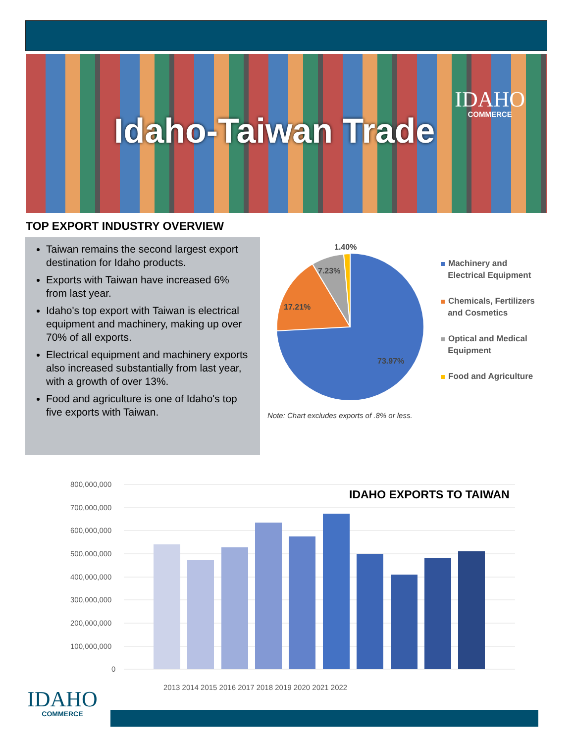Idaho-Taiwan Trade
IDAHO
COMMERCE
TOP EXPORT INDUSTRY OVERVIEW
Taiwan remains the second largest export destination for Idaho products.
Exports with Taiwan have increased 6% from last year.
Idaho's top export with Taiwan is electrical equipment and machinery, making up over 70% of all exports.
Electrical equipment and machinery exports also increased substantially from last year, with a growth of over 13%.
Food and agriculture is one of Idaho's top five exports with Taiwan.
1.40%
7.23%
17.21%
73.97%
Machinery and
Electrical Equipment
Chemicals, Fertilizers
and Cosmetics
Optical and Medical
Equipment
Food and Agriculture
Note: Chart excludes exports of .8% or less.
IDAHO EXPORTS TO TAIWAN
800,000,000
700,000,000
600,000,000
500,000,000
400,000,000
300,000,000
200,000,000
100,000,000
0
2013 2014 2015 2016 2017 2018 2019 2020 2021 2022
IDAHO
COMMERCE